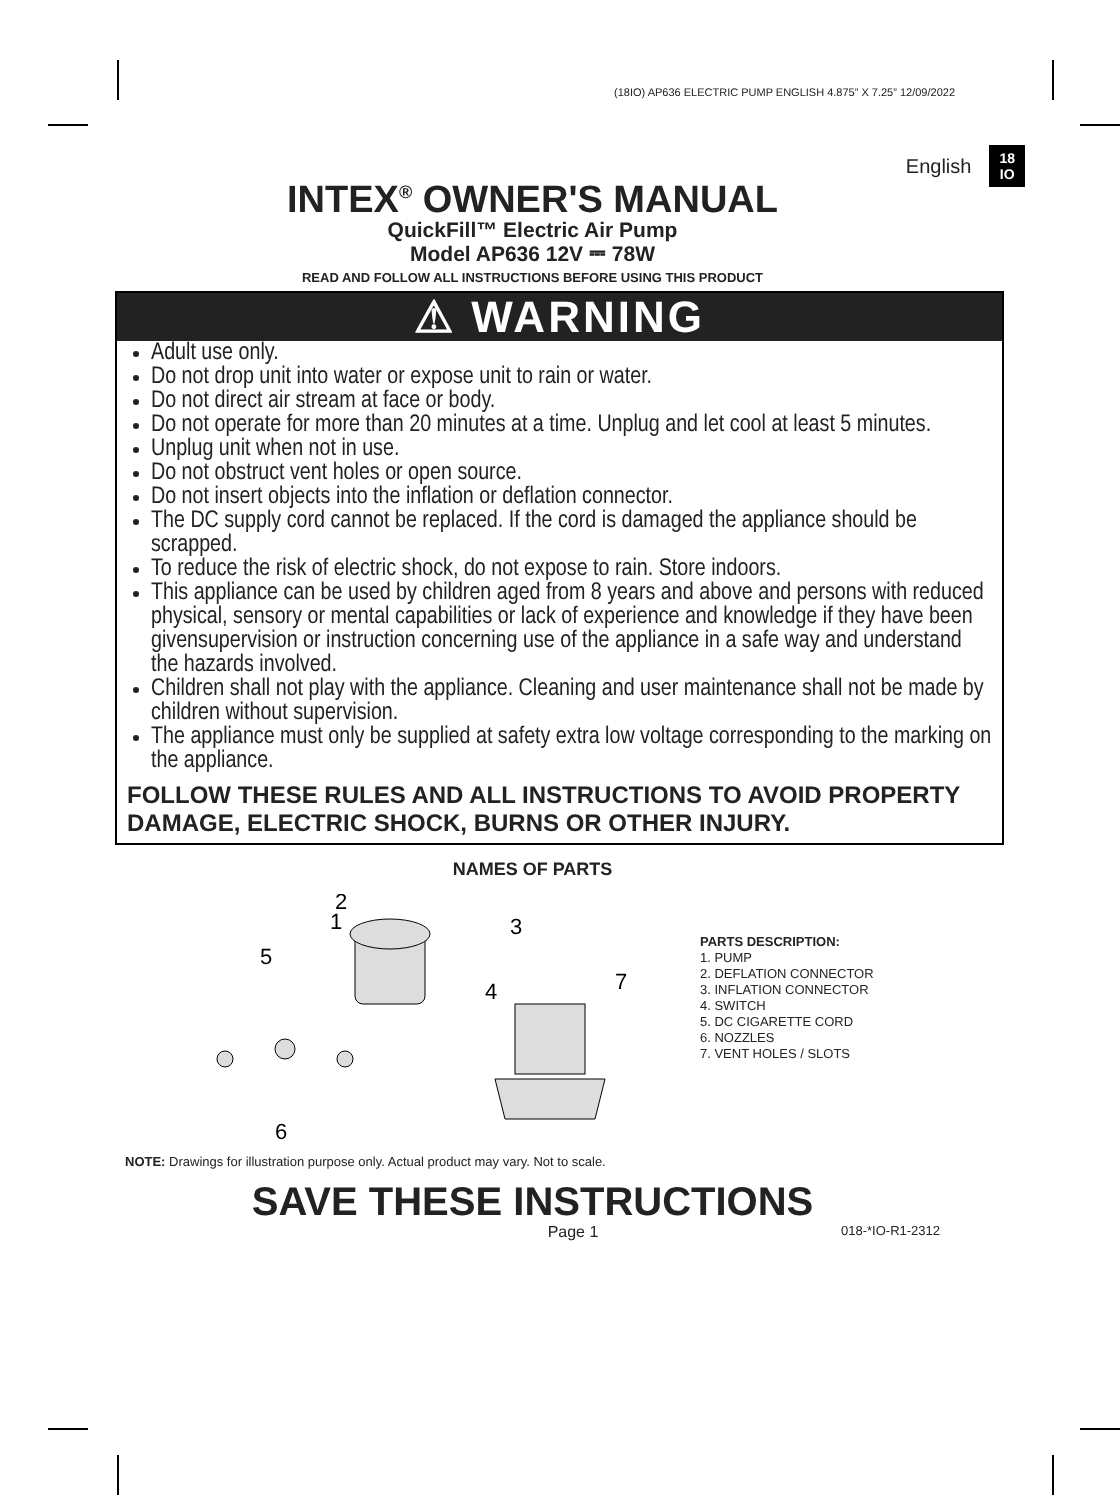(18IO) AP636 ELECTRIC PUMP ENGLISH 4.875” X 7.25” 12/09/2022
English
18
IO
INTEX<sup>®</sup> OWNER'S MANUAL
QuickFill™ Electric Air Pump
Model AP636 12V ⎓ 78W
READ AND FOLLOW ALL INSTRUCTIONS BEFORE USING THIS PRODUCT
⚠ WARNING
Adult use only.
Do not drop unit into water or expose unit to rain or water.
Do not direct air stream at face or body.
Do not operate for more than 20 minutes at a time. Unplug and let cool at least 5 minutes.
Unplug unit when not in use.
Do not obstruct vent holes or open source.
Do not insert objects into the inflation or deflation connector.
The DC supply cord cannot be replaced. If the cord is damaged the appliance should be scrapped.
To reduce the risk of electric shock, do not expose to rain. Store indoors.
This appliance can be used by children aged from 8 years and above and persons with reduced physical, sensory or mental capabilities or lack of experience and knowledge if they have been givensupervision or instruction concerning use of the appliance in a safe way and understand the hazards involved.
Children shall not play with the appliance. Cleaning and user maintenance shall not be made by children without supervision.
The appliance must only be supplied at safety extra low voltage corresponding to the marking on the appliance.
FOLLOW THESE RULES AND ALL INSTRUCTIONS TO AVOID PROPERTY DAMAGE, ELECTRIC SHOCK, BURNS OR OTHER INJURY.
NAMES OF PARTS
1
2
3
4
5
6
7
PARTS DESCRIPTION:
1. PUMP
2. DEFLATION CONNECTOR
3. INFLATION CONNECTOR
4. SWITCH
5. DC CIGARETTE CORD
6. NOZZLES
7. VENT HOLES / SLOTS
NOTE: Drawings for illustration purpose only. Actual product may vary. Not to scale.
SAVE THESE INSTRUCTIONS
Page 1 018-*IO-R1-2312